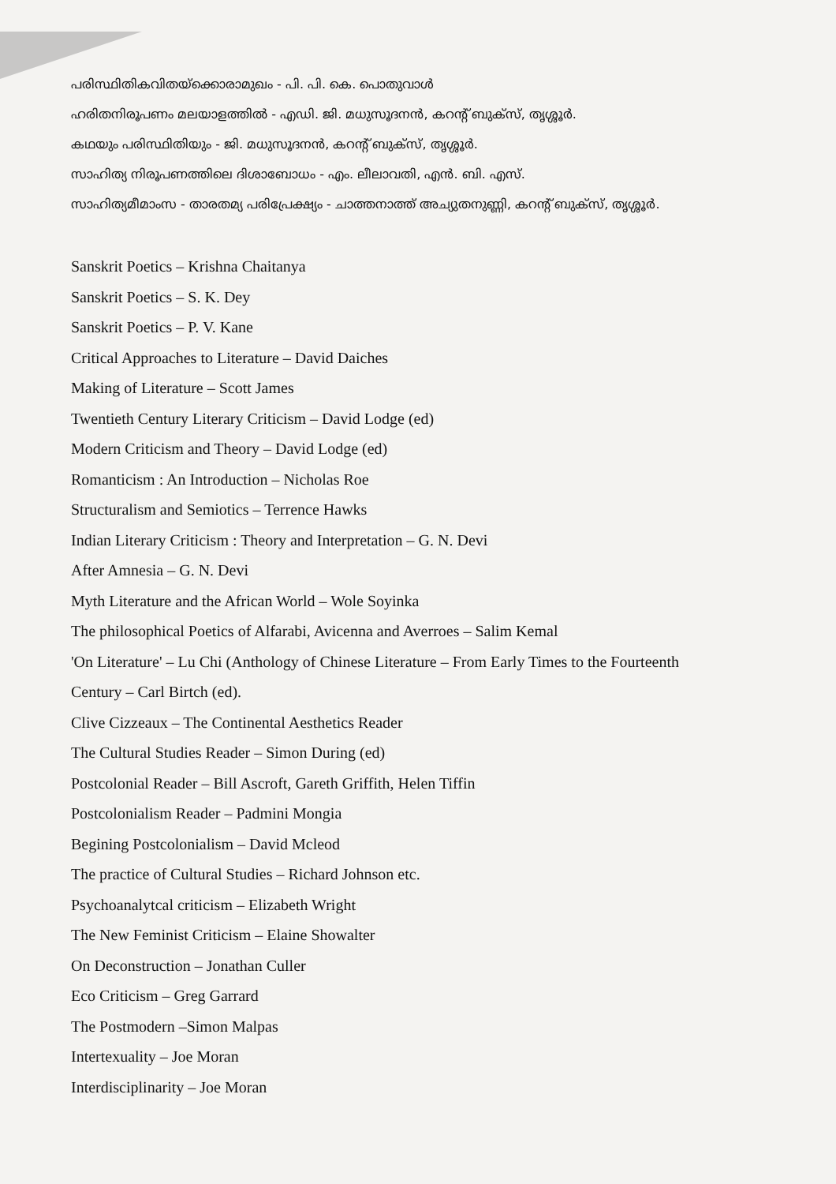പരിസ്ഥിതികവിതയ്ക്കൊരാമുഖം - പി. പി. കെ. പൊതുവാൾ
ഹരിതനിരൂപണം മലയാളത്തിൽ - എഡി. ജി. മധുസൂദനൻ, കറന്റ് ബുക്സ്, തൃശ്ശൂർ.
കഥയും പരിസ്ഥിതിയും - ജി. മധുസൂദനൻ, കറന്റ് ബുക്സ്, തൃശ്ശൂർ.
സാഹിത്യ നിരൂപണത്തിലെ ദിശാബോധം - എം. ലീലാവതി, എൻ. ബി. എസ്.
സാഹിത്യമീമാംസ - താരതമ്യ പരിപ്രേക്ഷ്യം - ചാത്തനാത്ത് അച്യുതനുണ്ണി, കറന്റ് ബുക്സ്, തൃശ്ശൂർ.
Sanskrit Poetics – Krishna Chaitanya
Sanskrit Poetics – S. K. Dey
Sanskrit Poetics – P. V. Kane
Critical Approaches to Literature – David Daiches
Making of Literature – Scott James
Twentieth Century Literary Criticism – David Lodge (ed)
Modern Criticism and Theory – David Lodge (ed)
Romanticism : An Introduction – Nicholas Roe
Structuralism and Semiotics – Terrence Hawks
Indian Literary Criticism : Theory and Interpretation – G. N. Devi
After Amnesia – G. N. Devi
Myth Literature and the African World – Wole Soyinka
The philosophical Poetics of Alfarabi, Avicenna and Averroes – Salim Kemal
'On Literature' – Lu Chi (Anthology of Chinese Literature – From Early Times to the Fourteenth
Century – Carl Birtch (ed).
Clive Cizzeaux – The Continental Aesthetics Reader
The Cultural Studies Reader – Simon During (ed)
Postcolonial Reader – Bill Ascroft, Gareth Griffith, Helen Tiffin
Postcolonialism Reader – Padmini Mongia
Begining Postcolonialism – David Mcleod
The practice of Cultural Studies – Richard Johnson etc.
Psychoanalytcal criticism – Elizabeth Wright
The New Feminist Criticism – Elaine Showalter
On Deconstruction – Jonathan Culler
Eco Criticism – Greg Garrard
The Postmodern –Simon Malpas
Intertexuality – Joe Moran
Interdisciplinarity – Joe Moran